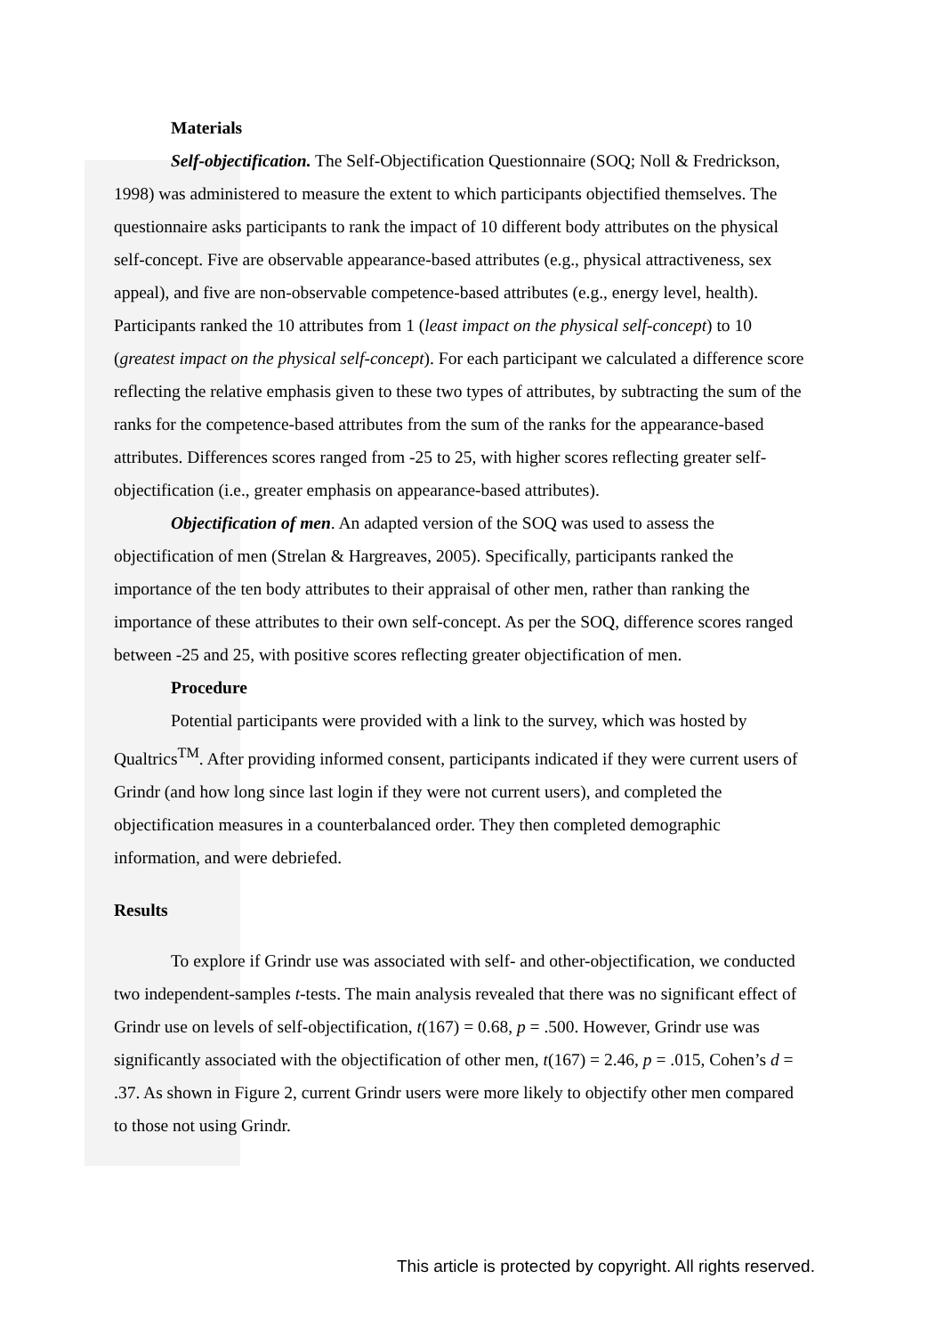Materials
Self-objectification. The Self-Objectification Questionnaire (SOQ; Noll & Fredrickson, 1998) was administered to measure the extent to which participants objectified themselves. The questionnaire asks participants to rank the impact of 10 different body attributes on the physical self-concept. Five are observable appearance-based attributes (e.g., physical attractiveness, sex appeal), and five are non-observable competence-based attributes (e.g., energy level, health). Participants ranked the 10 attributes from 1 (least impact on the physical self-concept) to 10 (greatest impact on the physical self-concept). For each participant we calculated a difference score reflecting the relative emphasis given to these two types of attributes, by subtracting the sum of the ranks for the competence-based attributes from the sum of the ranks for the appearance-based attributes. Differences scores ranged from -25 to 25, with higher scores reflecting greater self-objectification (i.e., greater emphasis on appearance-based attributes).
Objectification of men. An adapted version of the SOQ was used to assess the objectification of men (Strelan & Hargreaves, 2005). Specifically, participants ranked the importance of the ten body attributes to their appraisal of other men, rather than ranking the importance of these attributes to their own self-concept. As per the SOQ, difference scores ranged between -25 and 25, with positive scores reflecting greater objectification of men.
Procedure
Potential participants were provided with a link to the survey, which was hosted by Qualtrics<sup>TM</sup>. After providing informed consent, participants indicated if they were current users of Grindr (and how long since last login if they were not current users), and completed the objectification measures in a counterbalanced order. They then completed demographic information, and were debriefed.
Results
To explore if Grindr use was associated with self- and other-objectification, we conducted two independent-samples t-tests. The main analysis revealed that there was no significant effect of Grindr use on levels of self-objectification, t(167) = 0.68, p = .500. However, Grindr use was significantly associated with the objectification of other men, t(167) = 2.46, p = .015, Cohen’s d = .37. As shown in Figure 2, current Grindr users were more likely to objectify other men compared to those not using Grindr.
This article is protected by copyright. All rights reserved.